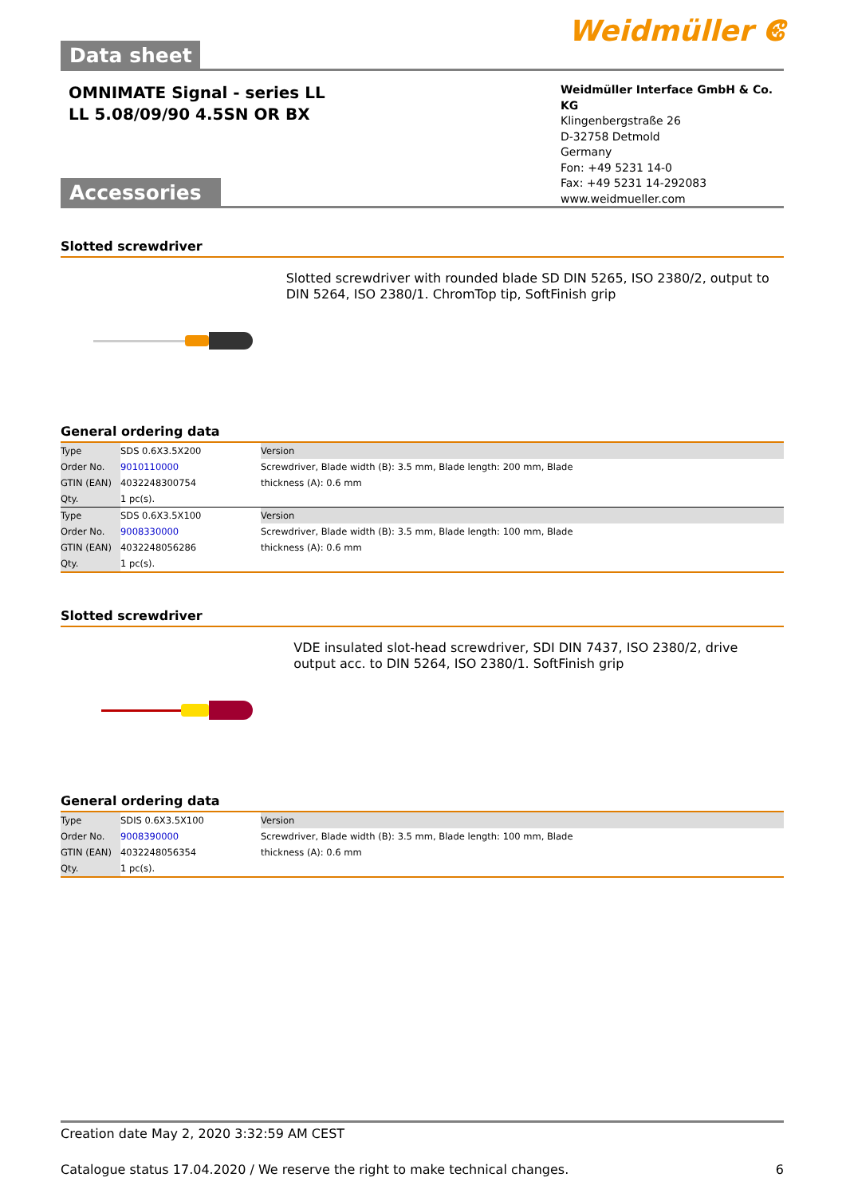Weidmüller ⵞ
Data sheet
OMNIMATE Signal - series LL
LL 5.08/09/90 4.5SN OR BX
Weidmüller Interface GmbH & Co. KG
Klingenbergstraße 26
D-32758 Detmold
Germany
Fon: +49 5231 14-0
Fax: +49 5231 14-292083
www.weidmueller.com
Accessories
Slotted screwdriver
Slotted screwdriver with rounded blade SD DIN 5265, ISO 2380/2, output to DIN 5264, ISO 2380/1. ChromTop tip, SoftFinish grip
General ordering data
| Type | SDS 0.6X3.5X200 | Version |
| Order No. | 9010110000 | Screwdriver, Blade width (B): 3.5 mm, Blade length: 200 mm, Blade |
| GTIN (EAN) | 4032248300754 | thickness (A): 0.6 mm |
| Qty. | 1 pc(s). | |
| Type | SDS 0.6X3.5X100 | Version |
| Order No. | 9008330000 | Screwdriver, Blade width (B): 3.5 mm, Blade length: 100 mm, Blade |
| GTIN (EAN) | 4032248056286 | thickness (A): 0.6 mm |
| Qty. | 1 pc(s). | |
Slotted screwdriver
VDE insulated slot-head screwdriver, SDI DIN 7437, ISO 2380/2, drive output acc. to DIN 5264, ISO 2380/1. SoftFinish grip
General ordering data
| Type | SDIS 0.6X3.5X100 | Version |
| Order No. | 9008390000 | Screwdriver, Blade width (B): 3.5 mm, Blade length: 100 mm, Blade |
| GTIN (EAN) | 4032248056354 | thickness (A): 0.6 mm |
| Qty. | 1 pc(s). | |
Creation date May 2, 2020 3:32:59 AM CEST
Catalogue status 17.04.2020 / We reserve the right to make technical changes. 6